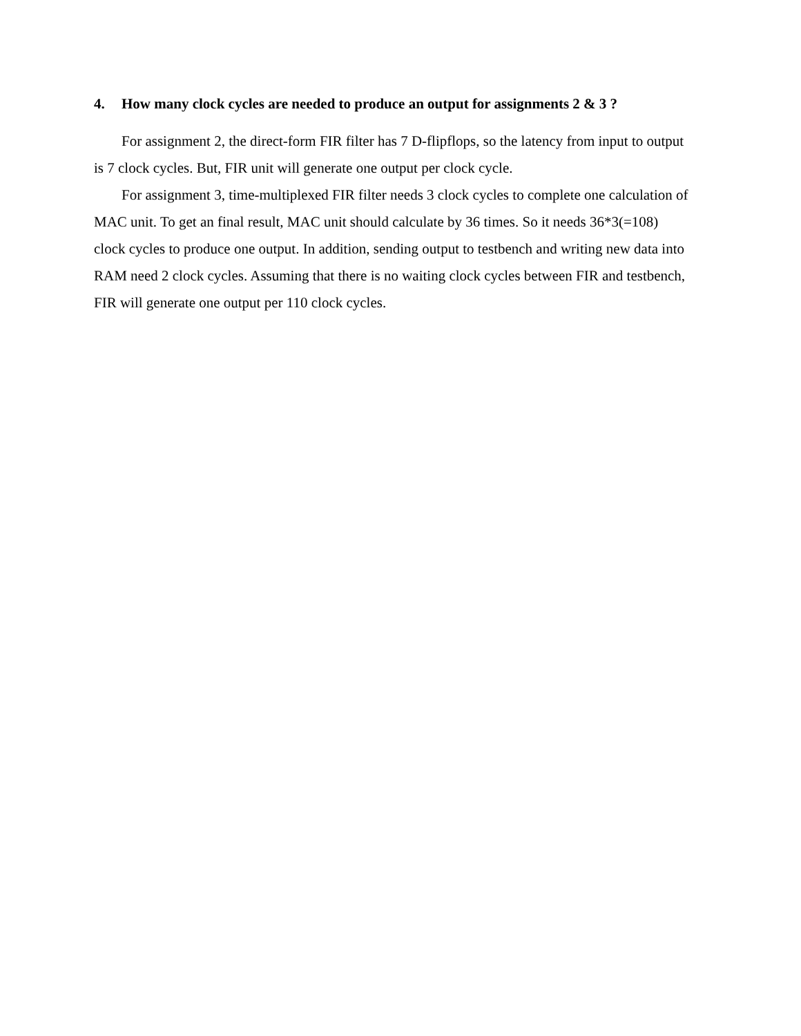4. How many clock cycles are needed to produce an output for assignments 2 & 3 ?
For assignment 2, the direct-form FIR filter has 7 D-flipflops, so the latency from input to output is 7 clock cycles. But, FIR unit will generate one output per clock cycle.
For assignment 3, time-multiplexed FIR filter needs 3 clock cycles to complete one calculation of MAC unit. To get an final result, MAC unit should calculate by 36 times. So it needs 36*3(=108) clock cycles to produce one output. In addition, sending output to testbench and writing new data into RAM need 2 clock cycles. Assuming that there is no waiting clock cycles between FIR and testbench, FIR will generate one output per 110 clock cycles.